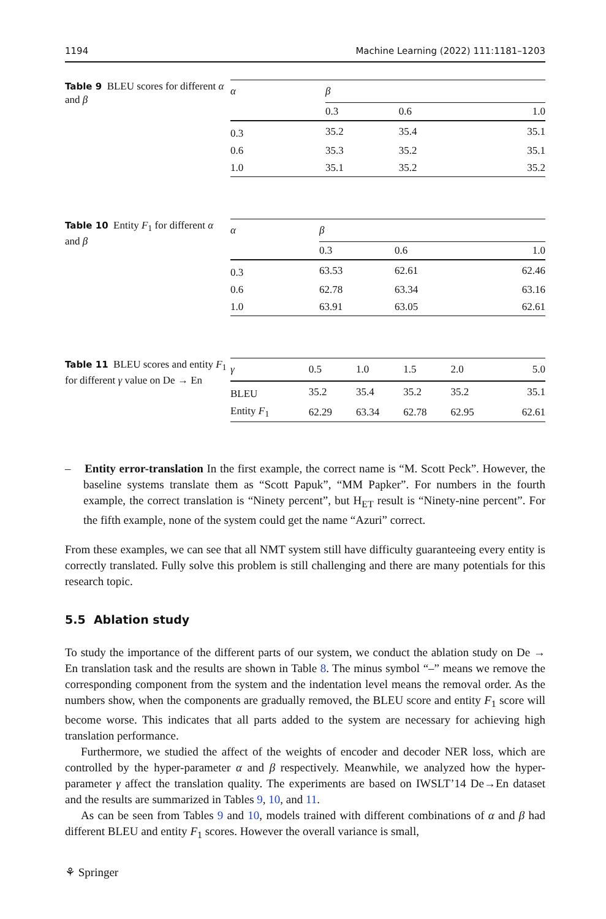1194 Machine Learning (2022) 111:1181–1203
Table 9 BLEU scores for different α and β
| α | β | | |
| | 0.3 | 0.6 | 1.0 |
| 0.3 | 35.2 | 35.4 | 35.1 |
| 0.6 | 35.3 | 35.2 | 35.1 |
| 1.0 | 35.1 | 35.2 | 35.2 |
Table 10 Entity F<sub>1</sub> for different α and β
| α | β | | |
| | 0.3 | 0.6 | 1.0 |
| 0.3 | 63.53 | 62.61 | 62.46 |
| 0.6 | 62.78 | 63.34 | 63.16 |
| 1.0 | 63.91 | 63.05 | 62.61 |
Table 11 BLEU scores and entity F<sub>1</sub> for different γ value on De → En
| γ | 0.5 | 1.0 | 1.5 | 2.0 | 5.0 |
| BLEU | 35.2 | 35.4 | 35.2 | 35.2 | 35.1 |
| Entity F<sub>1</sub> | 62.29 | 63.34 | 62.78 | 62.95 | 62.61 |
– Entity error-translation In the first example, the correct name is “M. Scott Peck”. However, the baseline systems translate them as “Scott Papuk”, “MM Papker”. For numbers in the fourth example, the correct translation is “Ninety percent”, but H<sub>ET</sub> result is “Ninety-nine percent”. For the fifth example, none of the system could get the name “Azuri” correct.
From these examples, we can see that all NMT system still have difficulty guaranteeing every entity is correctly translated. Fully solve this problem is still challenging and there are many potentials for this research topic.
5.5 Ablation study
To study the importance of the different parts of our system, we conduct the ablation study on De → En translation task and the results are shown in Table 8. The minus symbol “–” means we remove the corresponding component from the system and the indentation level means the removal order. As the numbers show, when the components are gradually removed, the BLEU score and entity F<sub>1</sub> score will become worse. This indicates that all parts added to the system are necessary for achieving high translation performance.
Furthermore, we studied the affect of the weights of encoder and decoder NER loss, which are controlled by the hyper-parameter α and β respectively. Meanwhile, we analyzed how the hyper-parameter γ affect the translation quality. The experiments are based on IWSLT’14 De→En dataset and the results are summarized in Tables 9, 10, and 11.
As can be seen from Tables 9 and 10, models trained with different combinations of α and β had different BLEU and entity F<sub>1</sub> scores. However the overall variance is small,
⚘ Springer